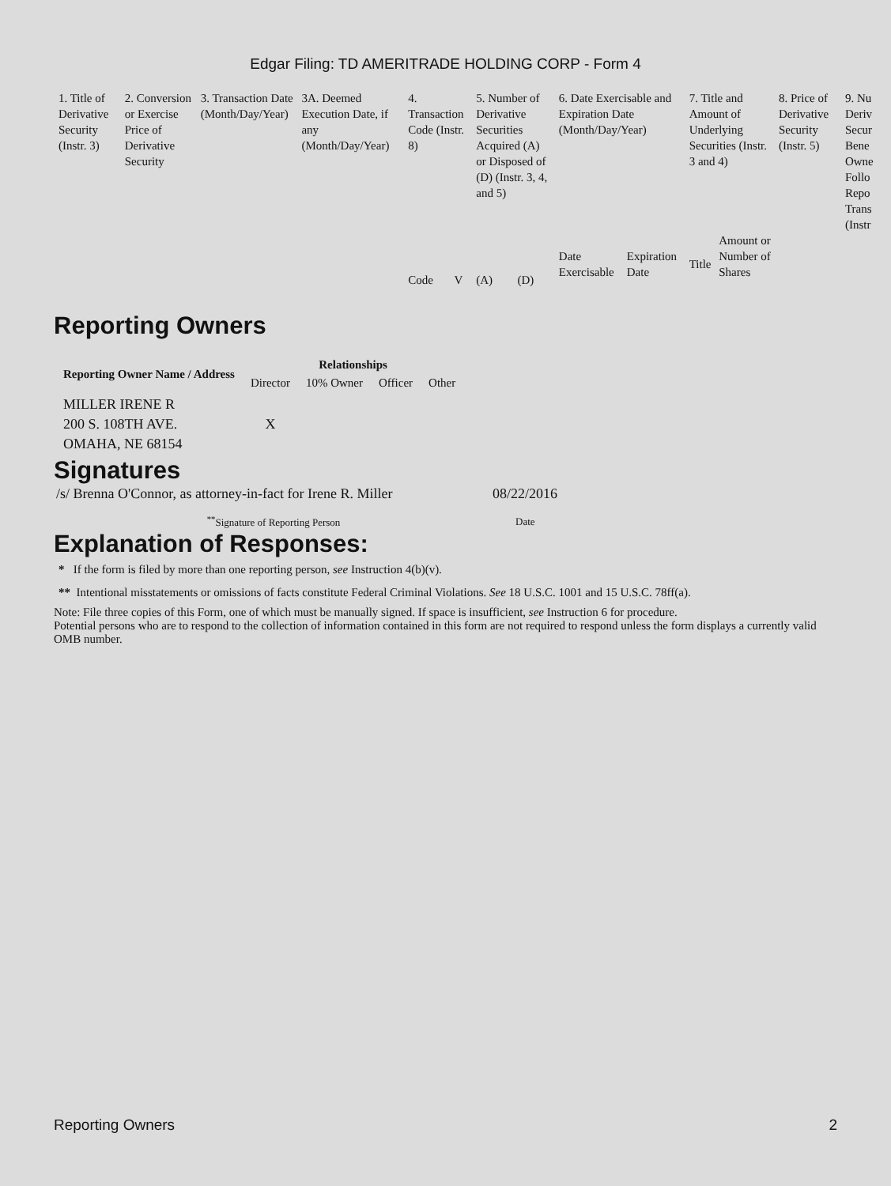Edgar Filing: TD AMERITRADE HOLDING CORP - Form 4
| 1. Title of Derivative Security (Instr. 3) | 2. Conversion or Exercise Price of Derivative Security | 3. Transaction Date (Month/Day/Year) | 3A. Deemed Execution Date, if any (Month/Day/Year) | 4. Transaction Code (Instr. 8) | | 5. Number of Derivative Securities Acquired (A) or Disposed of (D) (Instr. 3, 4, and 5) | | 6. Date Exercisable and Expiration Date (Month/Day/Year) | | 7. Title and Amount of Underlying Securities (Instr. 3 and 4) | | 8. Price of Derivative Security (Instr. 5) | 9. Nu Deriv Secur Bene Owne Follo Repo Trans (Instr |
| | | | | Code | V | (A) | (D) | Date Exercisable | Expiration Date | Title | Amount or Number of Shares | | |
Reporting Owners
| Reporting Owner Name / Address | Relationships | | | |
| --- | --- | --- | --- | --- |
| | Director | 10% Owner | Officer | Other |
| MILLER IRENE R 200 S. 108TH AVE. OMAHA, NE 68154 | X | | | |
Signatures
| /s/ Brenna O'Connor, as attorney-in-fact for Irene R. Miller | 08/22/2016 |
| <sup>**</sup> Signature of Reporting Person | Date |
Explanation of Responses:
* If the form is filed by more than one reporting person, see Instruction 4(b)(v).
** Intentional misstatements or omissions of facts constitute Federal Criminal Violations. See 18 U.S.C. 1001 and 15 U.S.C. 78ff(a).
Note: File three copies of this Form, one of which must be manually signed. If space is insufficient, see Instruction 6 for procedure.
Potential persons who are to respond to the collection of information contained in this form are not required to respond unless the form displays a currently valid OMB number.
Reporting Owners 2